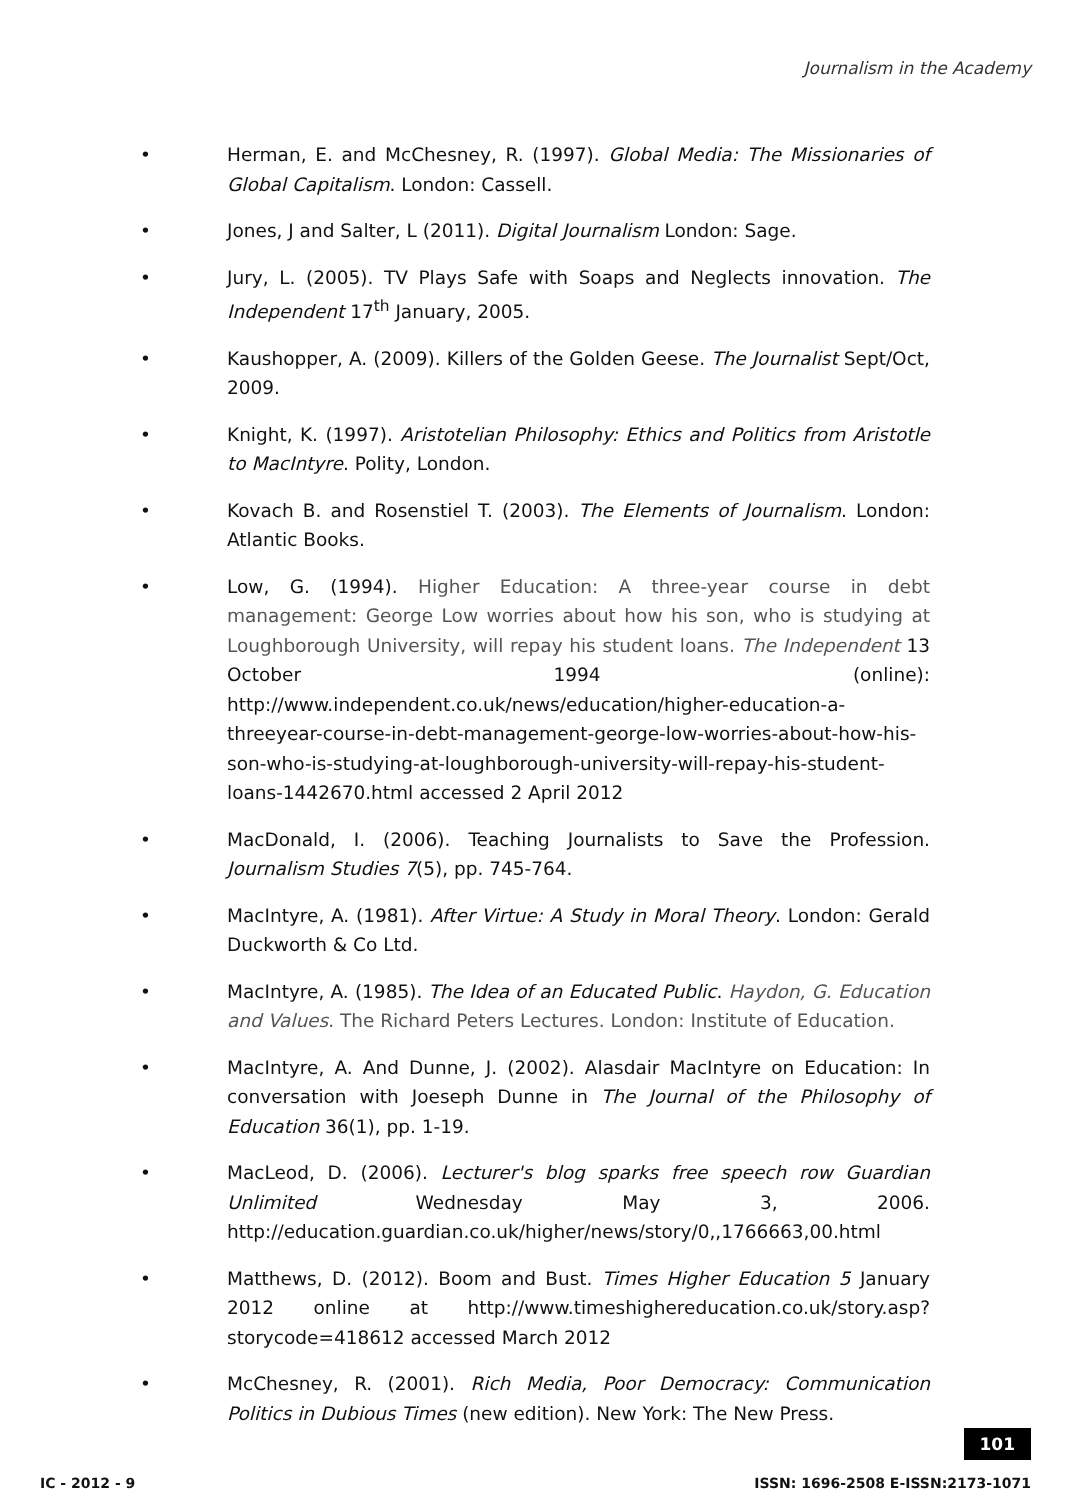Journalism in the Academy
• Herman, E. and McChesney, R. (1997). Global Media: The Missionaries of Global Capitalism. London: Cassell.
• Jones, J and Salter, L (2011). Digital Journalism London: Sage.
• Jury, L. (2005). TV Plays Safe with Soaps and Neglects innovation. The Independent 17<sup>th</sup> January, 2005.
• Kaushopper, A. (2009). Killers of the Golden Geese. The Journalist Sept/Oct, 2009.
• Knight, K. (1997). Aristotelian Philosophy: Ethics and Politics from Aristotle to MacIntyre. Polity, London.
• Kovach B. and Rosenstiel T. (2003). The Elements of Journalism. London: Atlantic Books.
• Low, G. (1994). Higher Education: A three-year course in debt management: George Low worries about how his son, who is studying at Loughborough University, will repay his student loans. The Independent 13 October 1994 (online): http://www.independent.co.uk/news/education/higher-education-a-threeyear-course-in-debt-management-george-low-worries-about-how-his-son-who-is-studying-at-loughborough-university-will-repay-his-student-loans-1442670.html accessed 2 April 2012
• MacDonald, I. (2006). Teaching Journalists to Save the Profession. Journalism Studies 7(5), pp. 745-764.
• MacIntyre, A. (1981). After Virtue: A Study in Moral Theory. London: Gerald Duckworth & Co Ltd.
• MacIntyre, A. (1985). The Idea of an Educated Public. Haydon, G. Education and Values. The Richard Peters Lectures. London: Institute of Education.
• MacIntyre, A. And Dunne, J. (2002). Alasdair MacIntyre on Education: In conversation with Joeseph Dunne in The Journal of the Philosophy of Education 36(1), pp. 1-19.
• MacLeod, D. (2006). Lecturer's blog sparks free speech row Guardian Unlimited Wednesday May 3, 2006. http://education.guardian.co.uk/higher/news/story/0,,1766663,00.html
• Matthews, D. (2012). Boom and Bust. Times Higher Education 5 January 2012 online at http://www.timeshighereducation.co.uk/story.asp?storycode=418612 accessed March 2012
• McChesney, R. (2001). Rich Media, Poor Democracy: Communication Politics in Dubious Times (new edition). New York: The New Press.
101
IC - 2012 - 9 ISSN: 1696-2508 E-ISSN:2173-1071